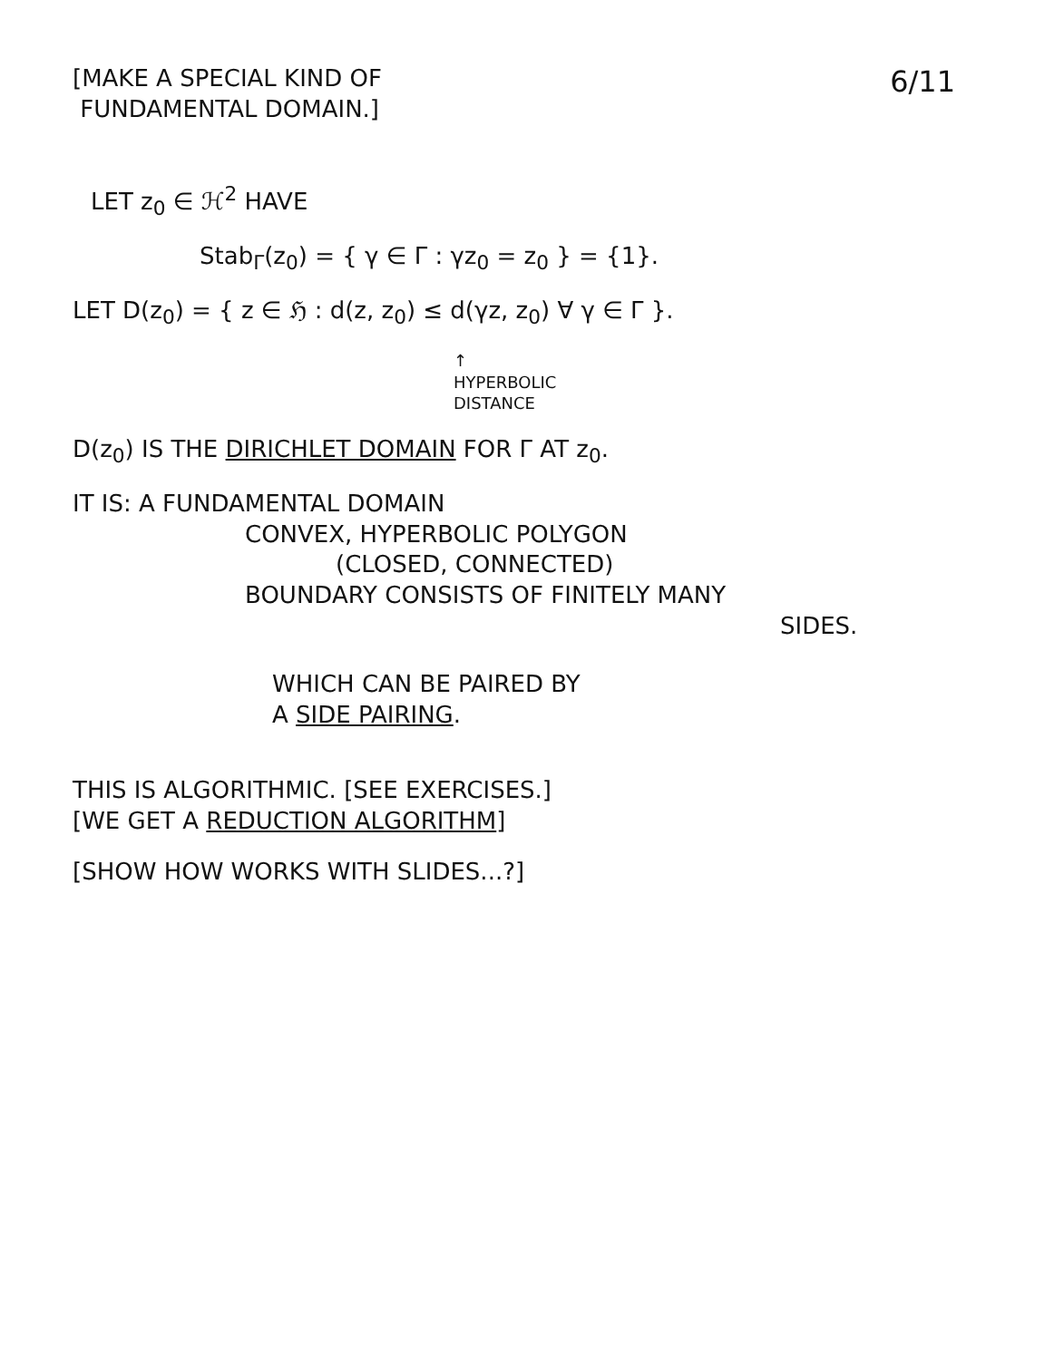[MAKE A SPECIAL KIND OF
FUNDAMENTAL DOMAIN.]
6/11
LET z<sub>0</sub> ∈ ℋ<sup>2</sup> HAVE
Stab<sub>Γ</sub>(z<sub>0</sub>) = { γ ∈ Γ : γz<sub>0</sub> = z<sub>0</sub> } = {1}.
LET D(z<sub>0</sub>) = { z ∈ ℌ : d(z, z<sub>0</sub>) ≤ d(γz, z<sub>0</sub>) ∀ γ ∈ Γ }.
↑
HYPERBOLIC
DISTANCE
D(z<sub>0</sub>) IS THE DIRICHLET DOMAIN FOR Γ AT z<sub>0</sub>.
IT IS: A FUNDAMENTAL DOMAIN
CONVEX, HYPERBOLIC POLYGON
(CLOSED, CONNECTED)
BOUNDARY CONSISTS OF FINITELY MANY
SIDES.
WHICH CAN BE PAIRED BY
A SIDE PAIRING.
THIS IS ALGORITHMIC. [SEE EXERCISES.]
[WE GET A REDUCTION ALGORITHM]
[SHOW HOW WORKS WITH SLIDES...?]